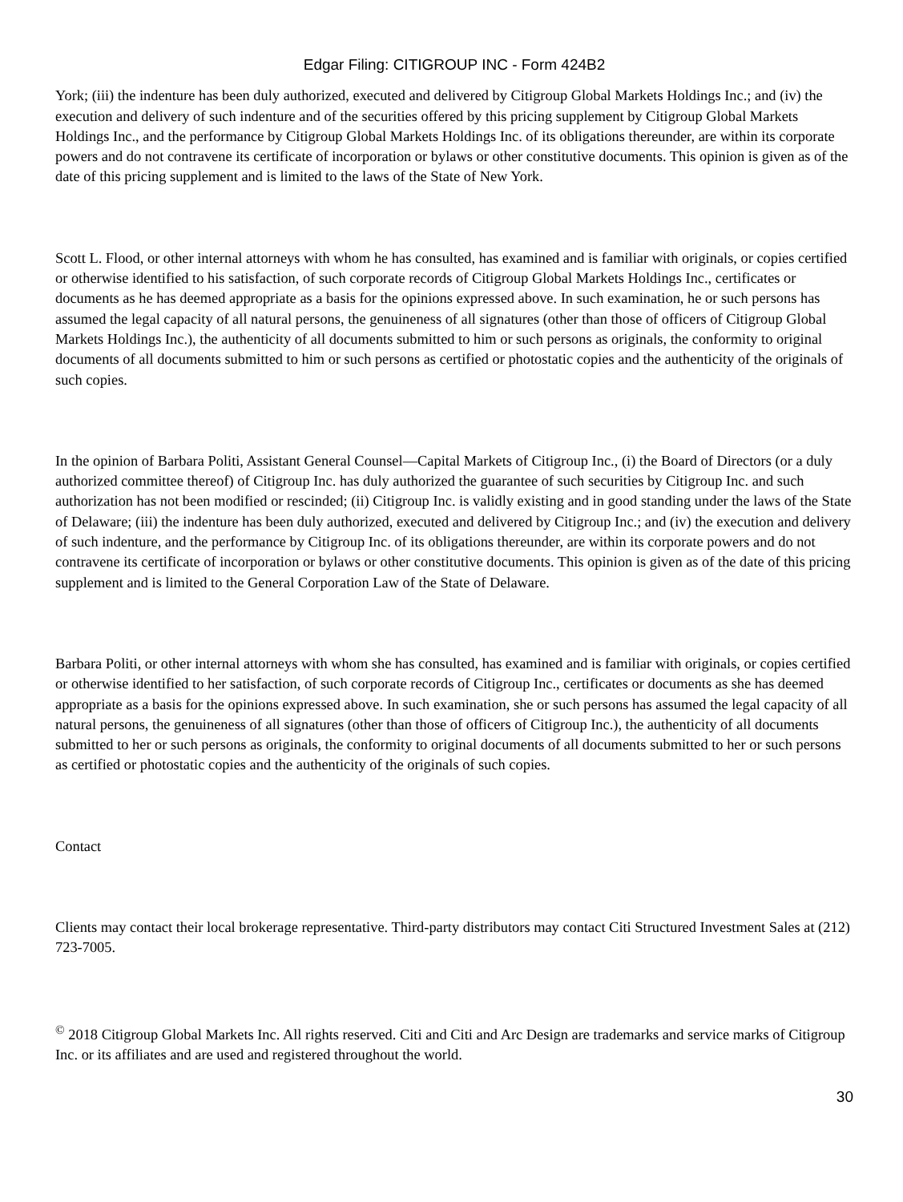Edgar Filing: CITIGROUP INC - Form 424B2
York; (iii) the indenture has been duly authorized, executed and delivered by Citigroup Global Markets Holdings Inc.; and (iv) the execution and delivery of such indenture and of the securities offered by this pricing supplement by Citigroup Global Markets Holdings Inc., and the performance by Citigroup Global Markets Holdings Inc. of its obligations thereunder, are within its corporate powers and do not contravene its certificate of incorporation or bylaws or other constitutive documents. This opinion is given as of the date of this pricing supplement and is limited to the laws of the State of New York.
Scott L. Flood, or other internal attorneys with whom he has consulted, has examined and is familiar with originals, or copies certified or otherwise identified to his satisfaction, of such corporate records of Citigroup Global Markets Holdings Inc., certificates or documents as he has deemed appropriate as a basis for the opinions expressed above. In such examination, he or such persons has assumed the legal capacity of all natural persons, the genuineness of all signatures (other than those of officers of Citigroup Global Markets Holdings Inc.), the authenticity of all documents submitted to him or such persons as originals, the conformity to original documents of all documents submitted to him or such persons as certified or photostatic copies and the authenticity of the originals of such copies.
In the opinion of Barbara Politi, Assistant General Counsel—Capital Markets of Citigroup Inc., (i) the Board of Directors (or a duly authorized committee thereof) of Citigroup Inc. has duly authorized the guarantee of such securities by Citigroup Inc. and such authorization has not been modified or rescinded; (ii) Citigroup Inc. is validly existing and in good standing under the laws of the State of Delaware; (iii) the indenture has been duly authorized, executed and delivered by Citigroup Inc.; and (iv) the execution and delivery of such indenture, and the performance by Citigroup Inc. of its obligations thereunder, are within its corporate powers and do not contravene its certificate of incorporation or bylaws or other constitutive documents. This opinion is given as of the date of this pricing supplement and is limited to the General Corporation Law of the State of Delaware.
Barbara Politi, or other internal attorneys with whom she has consulted, has examined and is familiar with originals, or copies certified or otherwise identified to her satisfaction, of such corporate records of Citigroup Inc., certificates or documents as she has deemed appropriate as a basis for the opinions expressed above. In such examination, she or such persons has assumed the legal capacity of all natural persons, the genuineness of all signatures (other than those of officers of Citigroup Inc.), the authenticity of all documents submitted to her or such persons as originals, the conformity to original documents of all documents submitted to her or such persons as certified or photostatic copies and the authenticity of the originals of such copies.
Contact
Clients may contact their local brokerage representative. Third-party distributors may contact Citi Structured Investment Sales at (212) 723-7005.
<sup>©</sup> 2018 Citigroup Global Markets Inc. All rights reserved. Citi and Citi and Arc Design are trademarks and service marks of Citigroup Inc. or its affiliates and are used and registered throughout the world.
30